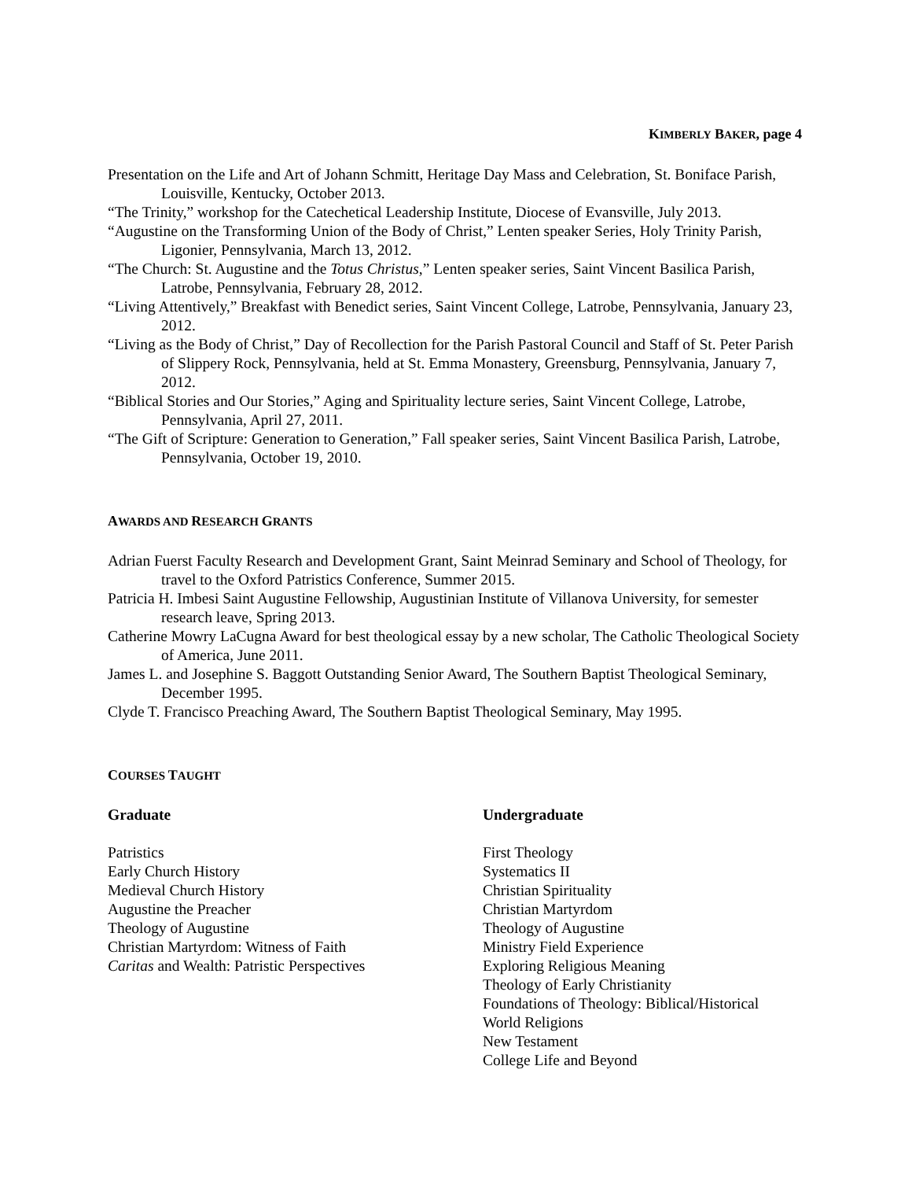KIMBERLY BAKER, page 4
Presentation on the Life and Art of Johann Schmitt, Heritage Day Mass and Celebration, St. Boniface Parish, Louisville, Kentucky, October 2013.
“The Trinity,” workshop for the Catechetical Leadership Institute, Diocese of Evansville, July 2013.
“Augustine on the Transforming Union of the Body of Christ,” Lenten speaker Series, Holy Trinity Parish, Ligonier, Pennsylvania, March 13, 2012.
“The Church: St. Augustine and the Totus Christus,” Lenten speaker series, Saint Vincent Basilica Parish, Latrobe, Pennsylvania, February 28, 2012.
“Living Attentively,” Breakfast with Benedict series, Saint Vincent College, Latrobe, Pennsylvania, January 23, 2012.
“Living as the Body of Christ,” Day of Recollection for the Parish Pastoral Council and Staff of St. Peter Parish of Slippery Rock, Pennsylvania, held at St. Emma Monastery, Greensburg, Pennsylvania, January 7, 2012.
“Biblical Stories and Our Stories,” Aging and Spirituality lecture series, Saint Vincent College, Latrobe, Pennsylvania, April 27, 2011.
“The Gift of Scripture: Generation to Generation,” Fall speaker series, Saint Vincent Basilica Parish, Latrobe, Pennsylvania, October 19, 2010.
AWARDS AND RESEARCH GRANTS
Adrian Fuerst Faculty Research and Development Grant, Saint Meinrad Seminary and School of Theology, for travel to the Oxford Patristics Conference, Summer 2015.
Patricia H. Imbesi Saint Augustine Fellowship, Augustinian Institute of Villanova University, for semester research leave, Spring 2013.
Catherine Mowry LaCugna Award for best theological essay by a new scholar, The Catholic Theological Society of America, June 2011.
James L. and Josephine S. Baggott Outstanding Senior Award, The Southern Baptist Theological Seminary, December 1995.
Clyde T. Francisco Preaching Award, The Southern Baptist Theological Seminary, May 1995.
COURSES TAUGHT
Graduate
Patristics
Early Church History
Medieval Church History
Augustine the Preacher
Theology of Augustine
Christian Martyrdom: Witness of Faith
Caritas and Wealth: Patristic Perspectives
Undergraduate
First Theology
Systematics II
Christian Spirituality
Christian Martyrdom
Theology of Augustine
Ministry Field Experience
Exploring Religious Meaning
Theology of Early Christianity
Foundations of Theology: Biblical/Historical
World Religions
New Testament
College Life and Beyond